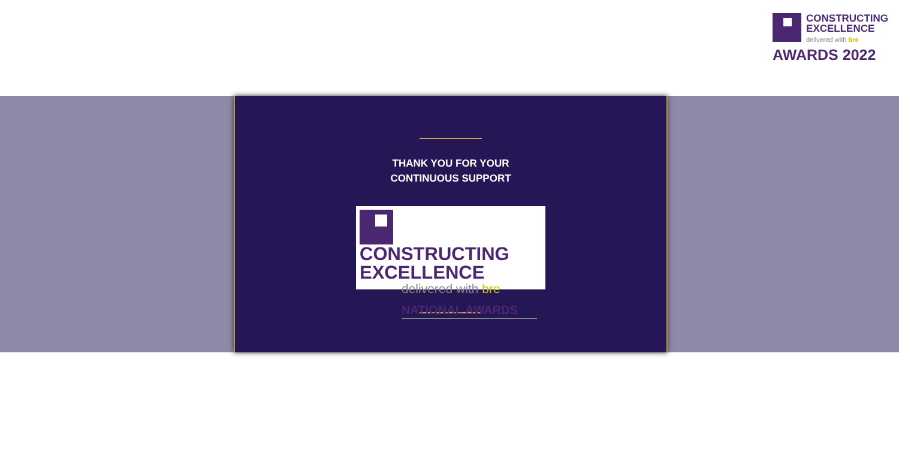CONSTRUCTING
EXCELLENCE
delivered with bre
AWARDS 2022
THANK YOU FOR YOUR
CONTINUOUS SUPPORT
CONSTRUCTING
EXCELLENCE
delivered with bre
NATIONAL AWARDS